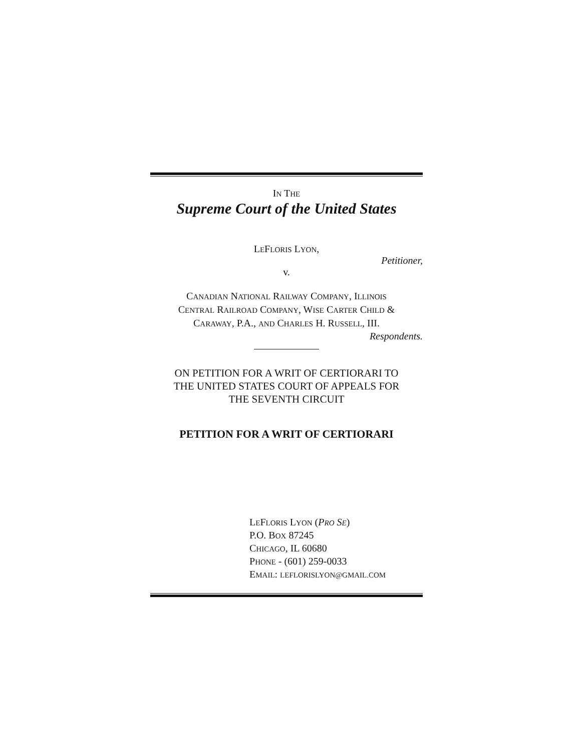IN THE
Supreme Court of the United States
LEFLORIS LYON,
Petitioner,
v.
CANADIAN NATIONAL RAILWAY COMPANY, ILLINOIS
CENTRAL RAILROAD COMPANY, WISE CARTER CHILD &
CARAWAY, P.A., AND CHARLES H. RUSSELL, III.
Respondents.
ON PETITION FOR A WRIT OF CERTIORARI TO
THE UNITED STATES COURT OF APPEALS FOR
THE SEVENTH CIRCUIT
PETITION FOR A WRIT OF CERTIORARI
LEFLORIS LYON (PRO SE)
P.O. BOX 87245
CHICAGO, IL 60680
PHONE - (601) 259-0033
EMAIL: LEFLORISLYON@GMAIL.COM